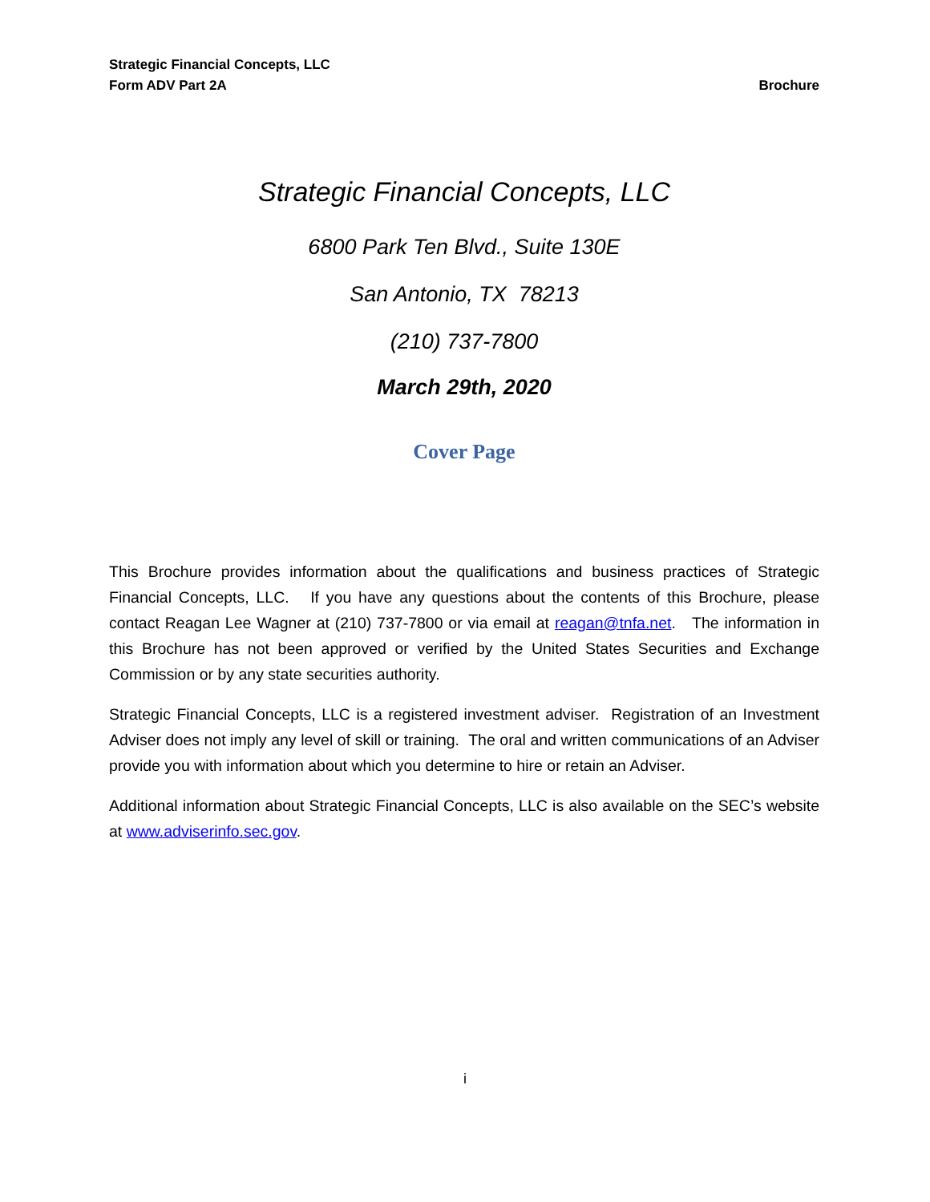Strategic Financial Concepts, LLC
Form ADV Part 2A
Brochure
Strategic Financial Concepts, LLC
6800 Park Ten Blvd., Suite 130E
San Antonio, TX 78213
(210) 737-7800
March 29th, 2020
Cover Page
This Brochure provides information about the qualifications and business practices of Strategic Financial Concepts, LLC. If you have any questions about the contents of this Brochure, please contact Reagan Lee Wagner at (210) 737-7800 or via email at reagan@tnfa.net. The information in this Brochure has not been approved or verified by the United States Securities and Exchange Commission or by any state securities authority.
Strategic Financial Concepts, LLC is a registered investment adviser. Registration of an Investment Adviser does not imply any level of skill or training. The oral and written communications of an Adviser provide you with information about which you determine to hire or retain an Adviser.
Additional information about Strategic Financial Concepts, LLC is also available on the SEC’s website at www.adviserinfo.sec.gov.
i